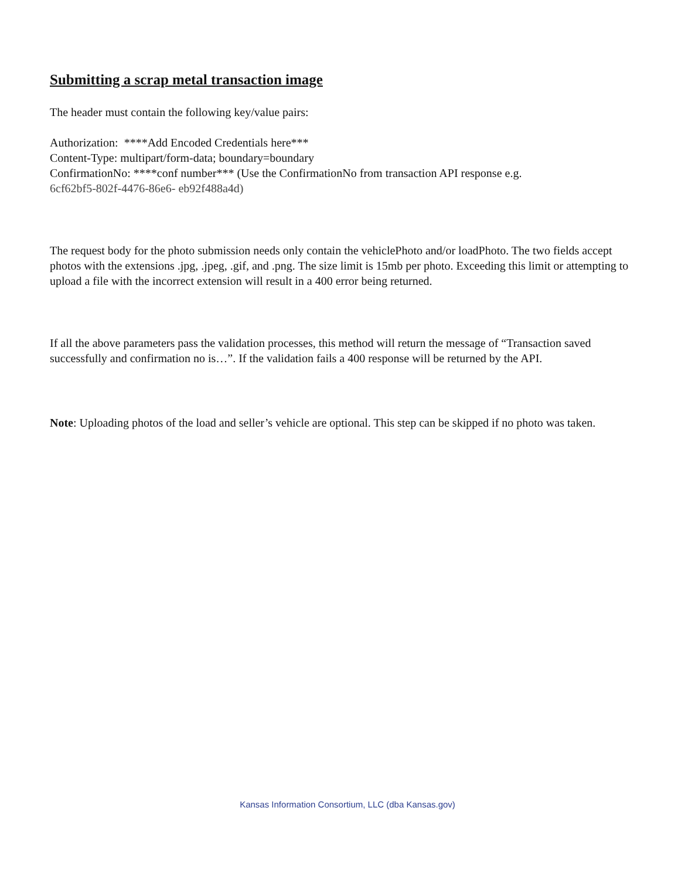Submitting a scrap metal transaction image
The header must contain the following key/value pairs:
Authorization: ****Add Encoded Credentials here***
Content-Type: multipart/form-data; boundary=boundary
ConfirmationNo: ****conf number*** (Use the ConfirmationNo from transaction API response e.g.
6cf62bf5-802f-4476-86e6- eb92f488a4d)
The request body for the photo submission needs only contain the vehiclePhoto and/or loadPhoto. The two fields accept photos with the extensions .jpg, .jpeg, .gif, and .png. The size limit is 15mb per photo. Exceeding this limit or attempting to upload a file with the incorrect extension will result in a 400 error being returned.
If all the above parameters pass the validation processes, this method will return the message of “Transaction saved successfully and confirmation no is…”. If the validation fails a 400 response will be returned by the API.
Note: Uploading photos of the load and seller’s vehicle are optional. This step can be skipped if no photo was taken.
Kansas Information Consortium, LLC (dba Kansas.gov)